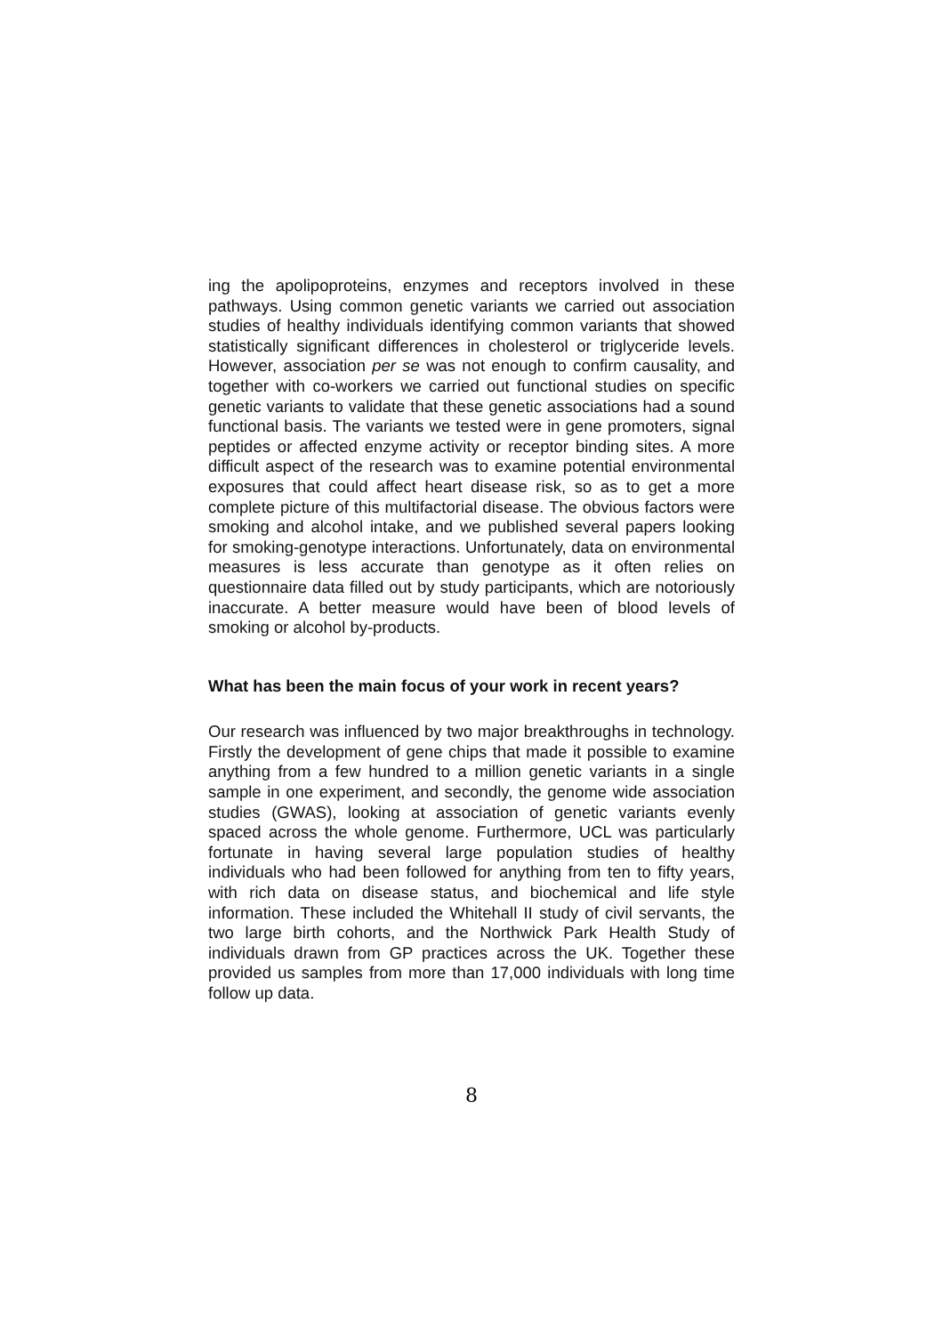ing the apolipoproteins, enzymes and receptors involved in these pathways. Using common genetic variants we carried out association studies of healthy individuals identifying common variants that showed statistically significant differences in cholesterol or triglyceride levels. However, association per se was not enough to confirm causality, and together with co-workers we carried out functional studies on specific genetic variants to validate that these genetic associations had a sound functional basis. The variants we tested were in gene promoters, signal peptides or affected enzyme activity or receptor binding sites. A more difficult aspect of the research was to examine potential environmental exposures that could affect heart disease risk, so as to get a more complete picture of this multifactorial disease. The obvious factors were smoking and alcohol intake, and we published several papers looking for smoking-genotype interactions. Unfortunately, data on environmental measures is less accurate than genotype as it often relies on questionnaire data filled out by study participants, which are notoriously inaccurate. A better measure would have been of blood levels of smoking or alcohol by-products.
What has been the main focus of your work in recent years?
Our research was influenced by two major breakthroughs in technology. Firstly the development of gene chips that made it possible to examine anything from a few hundred to a million genetic variants in a single sample in one experiment, and secondly, the genome wide association studies (GWAS), looking at association of genetic variants evenly spaced across the whole genome. Furthermore, UCL was particularly fortunate in having several large population studies of healthy individuals who had been followed for anything from ten to fifty years, with rich data on disease status, and biochemical and life style information. These included the Whitehall II study of civil servants, the two large birth cohorts, and the Northwick Park Health Study of individuals drawn from GP practices across the UK. Together these provided us samples from more than 17,000 individuals with long time follow up data.
8